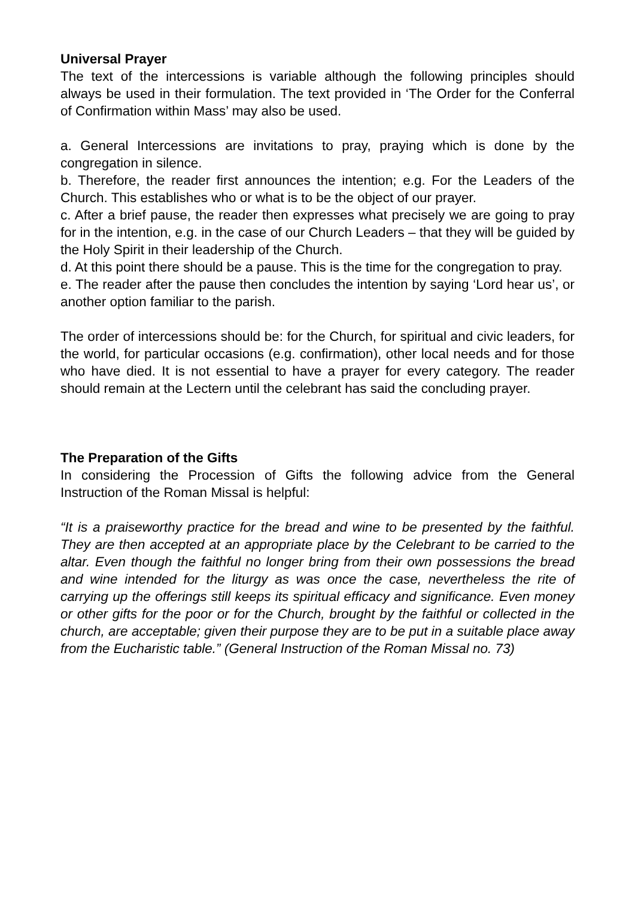Universal Prayer
The text of the intercessions is variable although the following principles should always be used in their formulation. The text provided in ‘The Order for the Conferral of Confirmation within Mass’ may also be used.
a. General Intercessions are invitations to pray, praying which is done by the congregation in silence.
b. Therefore, the reader first announces the intention; e.g. For the Leaders of the Church. This establishes who or what is to be the object of our prayer.
c. After a brief pause, the reader then expresses what precisely we are going to pray for in the intention, e.g. in the case of our Church Leaders – that they will be guided by the Holy Spirit in their leadership of the Church.
d. At this point there should be a pause. This is the time for the congregation to pray.
e. The reader after the pause then concludes the intention by saying ‘Lord hear us’, or another option familiar to the parish.
The order of intercessions should be: for the Church, for spiritual and civic leaders, for the world, for particular occasions (e.g. confirmation), other local needs and for those who have died. It is not essential to have a prayer for every category. The reader should remain at the Lectern until the celebrant has said the concluding prayer.
The Preparation of the Gifts
In considering the Procession of Gifts the following advice from the General Instruction of the Roman Missal is helpful:
“It is a praiseworthy practice for the bread and wine to be presented by the faithful. They are then accepted at an appropriate place by the Celebrant to be carried to the altar. Even though the faithful no longer bring from their own possessions the bread and wine intended for the liturgy as was once the case, nevertheless the rite of carrying up the offerings still keeps its spiritual efficacy and significance. Even money or other gifts for the poor or for the Church, brought by the faithful or collected in the church, are acceptable; given their purpose they are to be put in a suitable place away from the Eucharistic table.” (General Instruction of the Roman Missal no. 73)